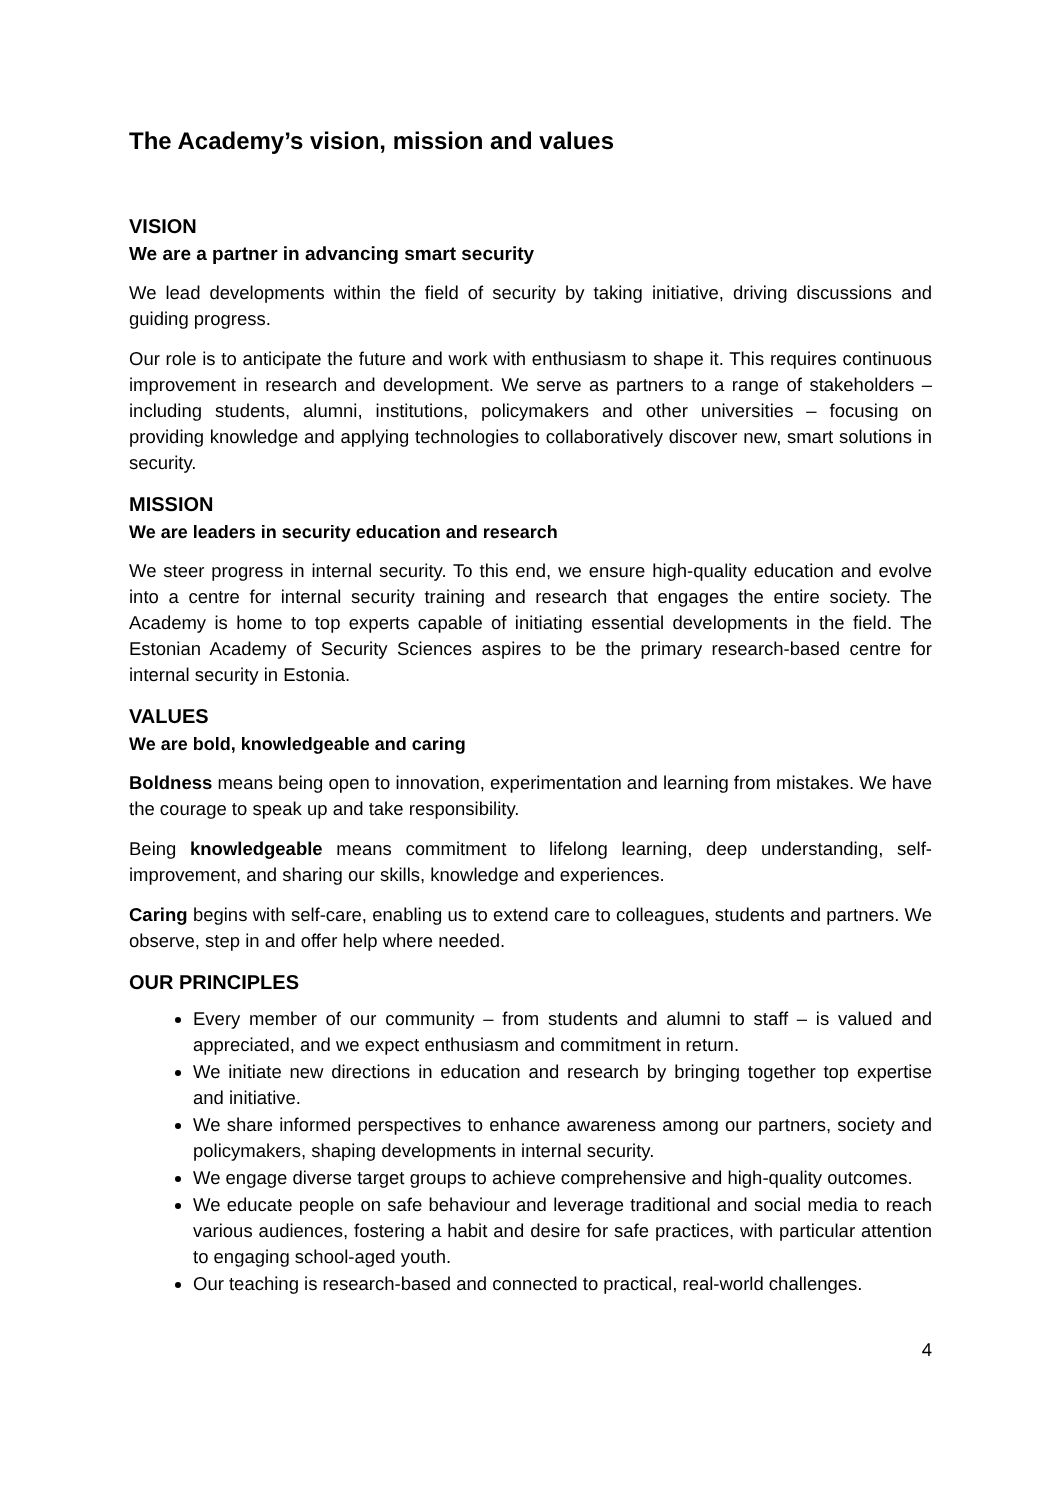The Academy’s vision, mission and values
VISION
We are a partner in advancing smart security
We lead developments within the field of security by taking initiative, driving discussions and guiding progress.
Our role is to anticipate the future and work with enthusiasm to shape it. This requires continuous improvement in research and development. We serve as partners to a range of stakeholders – including students, alumni, institutions, policymakers and other universities – focusing on providing knowledge and applying technologies to collaboratively discover new, smart solutions in security.
MISSION
We are leaders in security education and research
We steer progress in internal security. To this end, we ensure high-quality education and evolve into a centre for internal security training and research that engages the entire society. The Academy is home to top experts capable of initiating essential developments in the field. The Estonian Academy of Security Sciences aspires to be the primary research-based centre for internal security in Estonia.
VALUES
We are bold, knowledgeable and caring
Boldness means being open to innovation, experimentation and learning from mistakes. We have the courage to speak up and take responsibility.
Being knowledgeable means commitment to lifelong learning, deep understanding, self-improvement, and sharing our skills, knowledge and experiences.
Caring begins with self-care, enabling us to extend care to colleagues, students and partners. We observe, step in and offer help where needed.
OUR PRINCIPLES
Every member of our community – from students and alumni to staff – is valued and appreciated, and we expect enthusiasm and commitment in return.
We initiate new directions in education and research by bringing together top expertise and initiative.
We share informed perspectives to enhance awareness among our partners, society and policymakers, shaping developments in internal security.
We engage diverse target groups to achieve comprehensive and high-quality outcomes.
We educate people on safe behaviour and leverage traditional and social media to reach various audiences, fostering a habit and desire for safe practices, with particular attention to engaging school-aged youth.
Our teaching is research-based and connected to practical, real-world challenges.
4